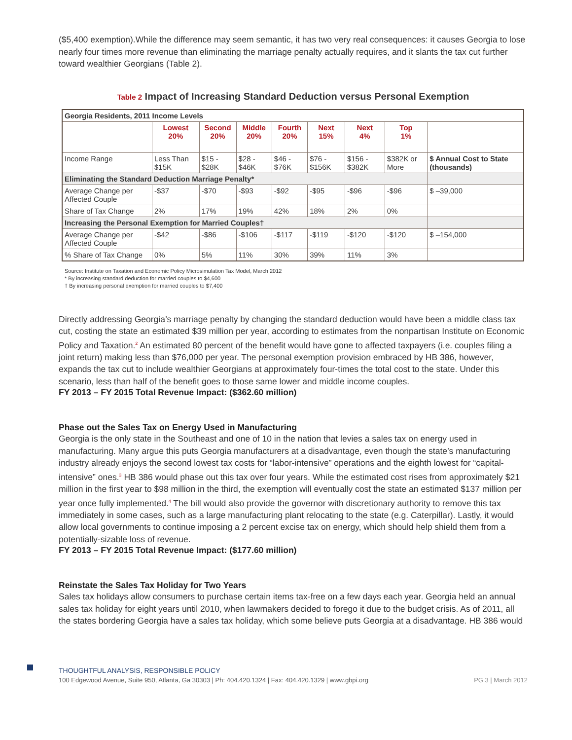($5,400 exemption).While the difference may seem semantic, it has two very real consequences: it causes Georgia to lose nearly four times more revenue than eliminating the marriage penalty actually requires, and it slants the tax cut further toward wealthier Georgians (Table 2).
Table 2 Impact of Increasing Standard Deduction versus Personal Exemption
| Georgia Residents, 2011 Income Levels | | | | | | | | |
| | Lowest 20% | Second 20% | Middle 20% | Fourth 20% | Next 15% | Next 4% | Top 1% | |
| Income Range | Less Than $15K | $15 - $28K | $28 - $46K | $46 - $76K | $76 - $156K | $156 - $382K | $382K or More | $ Annual Cost to State (thousands) |
| Eliminating the Standard Deduction Marriage Penalty* | | | | | | | | |
| Average Change per Affected Couple | -$37 | -$70 | -$93 | -$92 | -$95 | -$96 | -$96 | $ –39,000 |
| Share of Tax Change | 2% | 17% | 19% | 42% | 18% | 2% | 0% | |
| Increasing the Personal Exemption for Married Couples† | | | | | | | | |
| Average Change per Affected Couple | -$42 | -$86 | -$106 | -$117 | -$119 | -$120 | -$120 | $ –154,000 |
| % Share of Tax Change | 0% | 5% | 11% | 30% | 39% | 11% | 3% | |
Source: Institute on Taxation and Economic Policy Microsimulation Tax Model, March 2012
* By increasing standard deduction for married couples to $4,600
† By increasing personal exemption for married couples to $7,400
Directly addressing Georgia’s marriage penalty by changing the standard deduction would have been a middle class tax cut, costing the state an estimated $39 million per year, according to estimates from the nonpartisan Institute on Economic Policy and Taxation.<sup>2</sup> An estimated 80 percent of the benefit would have gone to affected taxpayers (i.e. couples filing a joint return) making less than $76,000 per year. The personal exemption provision embraced by HB 386, however, expands the tax cut to include wealthier Georgians at approximately four-times the total cost to the state. Under this scenario, less than half of the benefit goes to those same lower and middle income couples.
FY 2013 – FY 2015 Total Revenue Impact: ($362.60 million)
Phase out the Sales Tax on Energy Used in Manufacturing
Georgia is the only state in the Southeast and one of 10 in the nation that levies a sales tax on energy used in manufacturing. Many argue this puts Georgia manufacturers at a disadvantage, even though the state’s manufacturing industry already enjoys the second lowest tax costs for “labor-intensive” operations and the eighth lowest for “capital-intensive” ones.<sup>3</sup> HB 386 would phase out this tax over four years. While the estimated cost rises from approximately $21 million in the first year to $98 million in the third, the exemption will eventually cost the state an estimated $137 million per year once fully implemented.<sup>4</sup> The bill would also provide the governor with discretionary authority to remove this tax immediately in some cases, such as a large manufacturing plant relocating to the state (e.g. Caterpillar). Lastly, it would allow local governments to continue imposing a 2 percent excise tax on energy, which should help shield them from a potentially-sizable loss of revenue.
FY 2013 – FY 2015 Total Revenue Impact: ($177.60 million)
Reinstate the Sales Tax Holiday for Two Years
Sales tax holidays allow consumers to purchase certain items tax-free on a few days each year. Georgia held an annual sales tax holiday for eight years until 2010, when lawmakers decided to forego it due to the budget crisis. As of 2011, all the states bordering Georgia have a sales tax holiday, which some believe puts Georgia at a disadvantage. HB 386 would
THOUGHTFUL ANALYSIS, RESPONSIBLE POLICY
100 Edgewood Avenue, Suite 950, Atlanta, Ga 30303 | Ph: 404.420.1324 | Fax: 404.420.1329 | www.gbpi.org PG 3 | March 2012